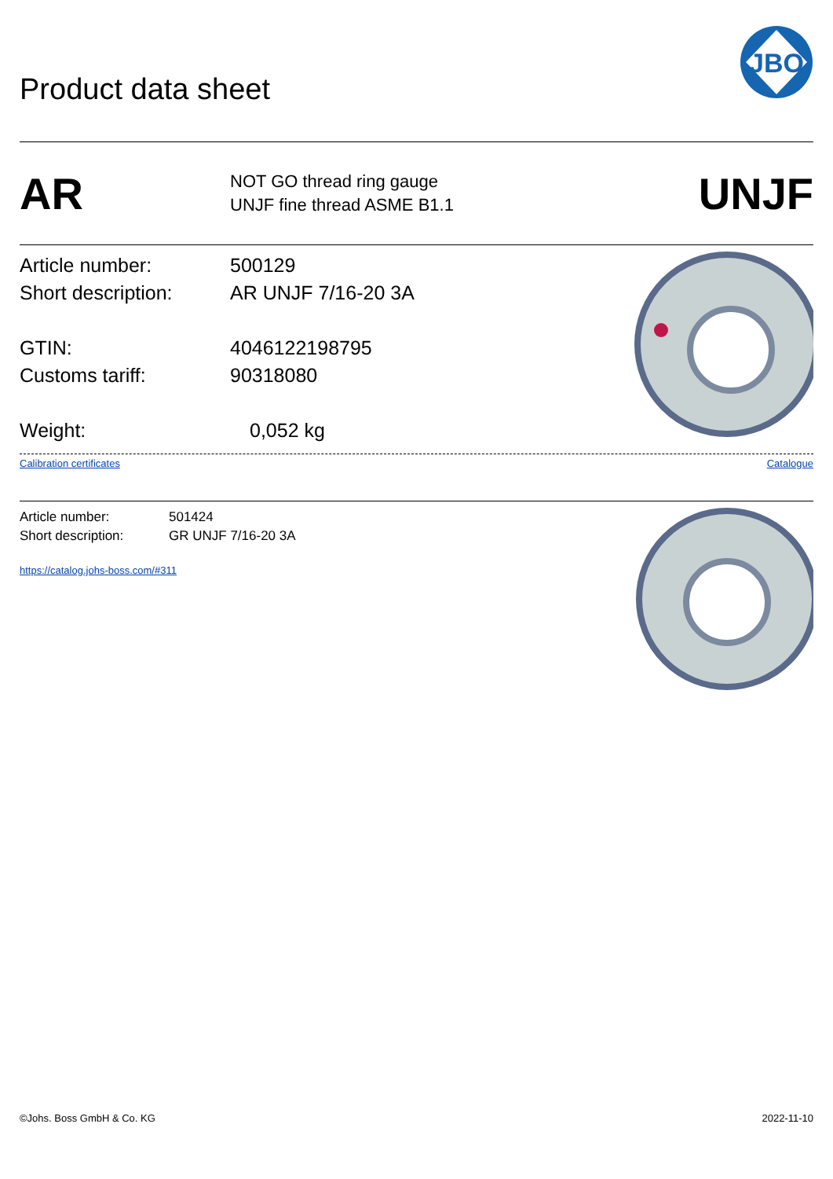Product data sheet
JBO
AR
NOT GO thread ring gauge
UNJF fine thread ASME B1.1
UNJF
Article number: 500129
Short description:
AR UNJF 7/16-20 3A
GTIN: 4046122198795
Customs tariff: 90318080
Weight: 0,052 kg
Calibration certificates Catalogue
Article number: 501424
Short description: GR UNJF 7/16-20 3A
https://catalog.johs-boss.com/#311
©Johs. Boss GmbH & Co. KG 2022-11-10